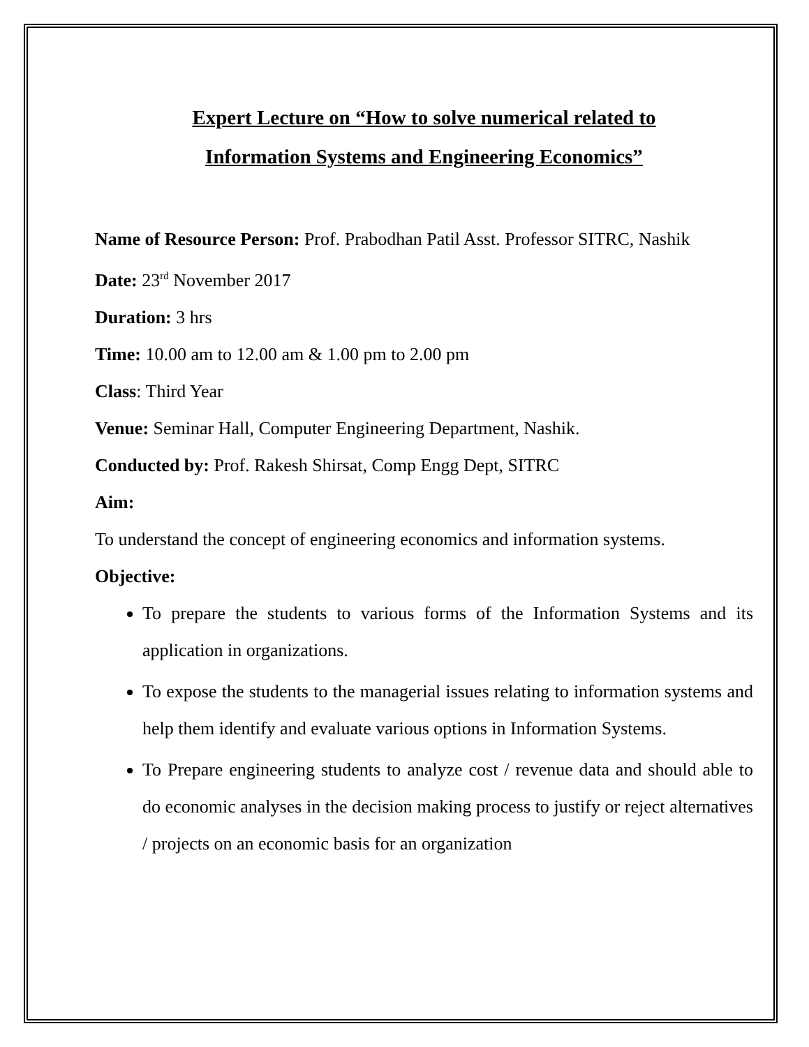Expert Lecture on “How to solve numerical related to
Information Systems and Engineering Economics”
Name of Resource Person: Prof. Prabodhan Patil Asst. Professor SITRC, Nashik
Date: 23<sup>rd</sup> November 2017
Duration: 3 hrs
Time: 10.00 am to 12.00 am & 1.00 pm to 2.00 pm
Class: Third Year
Venue: Seminar Hall, Computer Engineering Department, Nashik.
Conducted by: Prof. Rakesh Shirsat, Comp Engg Dept, SITRC
Aim:
To understand the concept of engineering economics and information systems.
Objective:
To prepare the students to various forms of the Information Systems and its application in organizations.
To expose the students to the managerial issues relating to information systems and help them identify and evaluate various options in Information Systems.
To Prepare engineering students to analyze cost / revenue data and should able to do economic analyses in the decision making process to justify or reject alternatives / projects on an economic basis for an organization